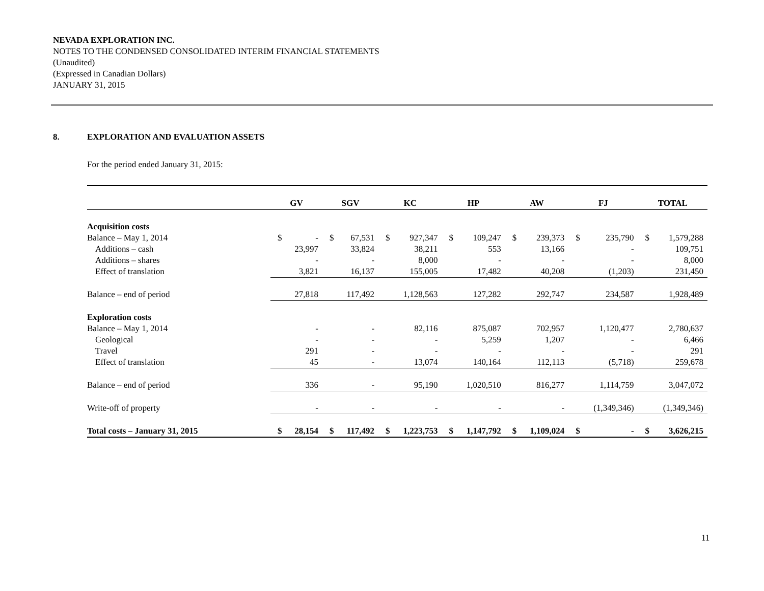NEVADA EXPLORATION INC.
NOTES TO THE CONDENSED CONSOLIDATED INTERIM FINANCIAL STATEMENTS
(Unaudited)
(Expressed in Canadian Dollars)
JANUARY 31, 2015
8. EXPLORATION AND EVALUATION ASSETS
For the period ended January 31, 2015:
| | GV | | SGV | | KC | | HP | | AW | | FJ | | TOTAL | |
| --- | --- | --- | --- | --- | --- | --- | --- | --- | --- | --- | --- | --- | --- | --- |
| Acquisition costs | | | | | | | | | | | | | | |
| Balance – May 1, 2014 | $ | - | $ | 67,531 | $ | 927,347 | $ | 109,247 | $ | 239,373 | $ | 235,790 | $ | 1,579,288 |
| Additions – cash | | 23,997 | | 33,824 | | 38,211 | | 553 | | 13,166 | | - | | 109,751 |
| Additions – shares | | - | | - | | 8,000 | | - | | - | | - | | 8,000 |
| Effect of translation | | 3,821 | | 16,137 | | 155,005 | | 17,482 | | 40,208 | | (1,203) | | 231,450 |
| Balance – end of period | | 27,818 | | 117,492 | | 1,128,563 | | 127,282 | | 292,747 | | 234,587 | | 1,928,489 |
| Exploration costs | | | | | | | | | | | | | | |
| Balance – May 1, 2014 | | - | | - | | 82,116 | | 875,087 | | 702,957 | | 1,120,477 | | 2,780,637 |
| Geological | | - | | - | | - | | 5,259 | | 1,207 | | - | | 6,466 |
| Travel | | 291 | | - | | - | | - | | - | | - | | 291 |
| Effect of translation | | 45 | | - | | 13,074 | | 140,164 | | 112,113 | | (5,718) | | 259,678 |
| Balance – end of period | | 336 | | - | | 95,190 | | 1,020,510 | | 816,277 | | 1,114,759 | | 3,047,072 |
| Write-off of property | | - | | - | | - | | - | | - | | (1,349,346) | | (1,349,346) |
| Total costs – January 31, 2015 | $ | 28,154 | $ | 117,492 | $ | 1,223,753 | $ | 1,147,792 | $ | 1,109,024 | $ | - | $ | 3,626,215 |
11